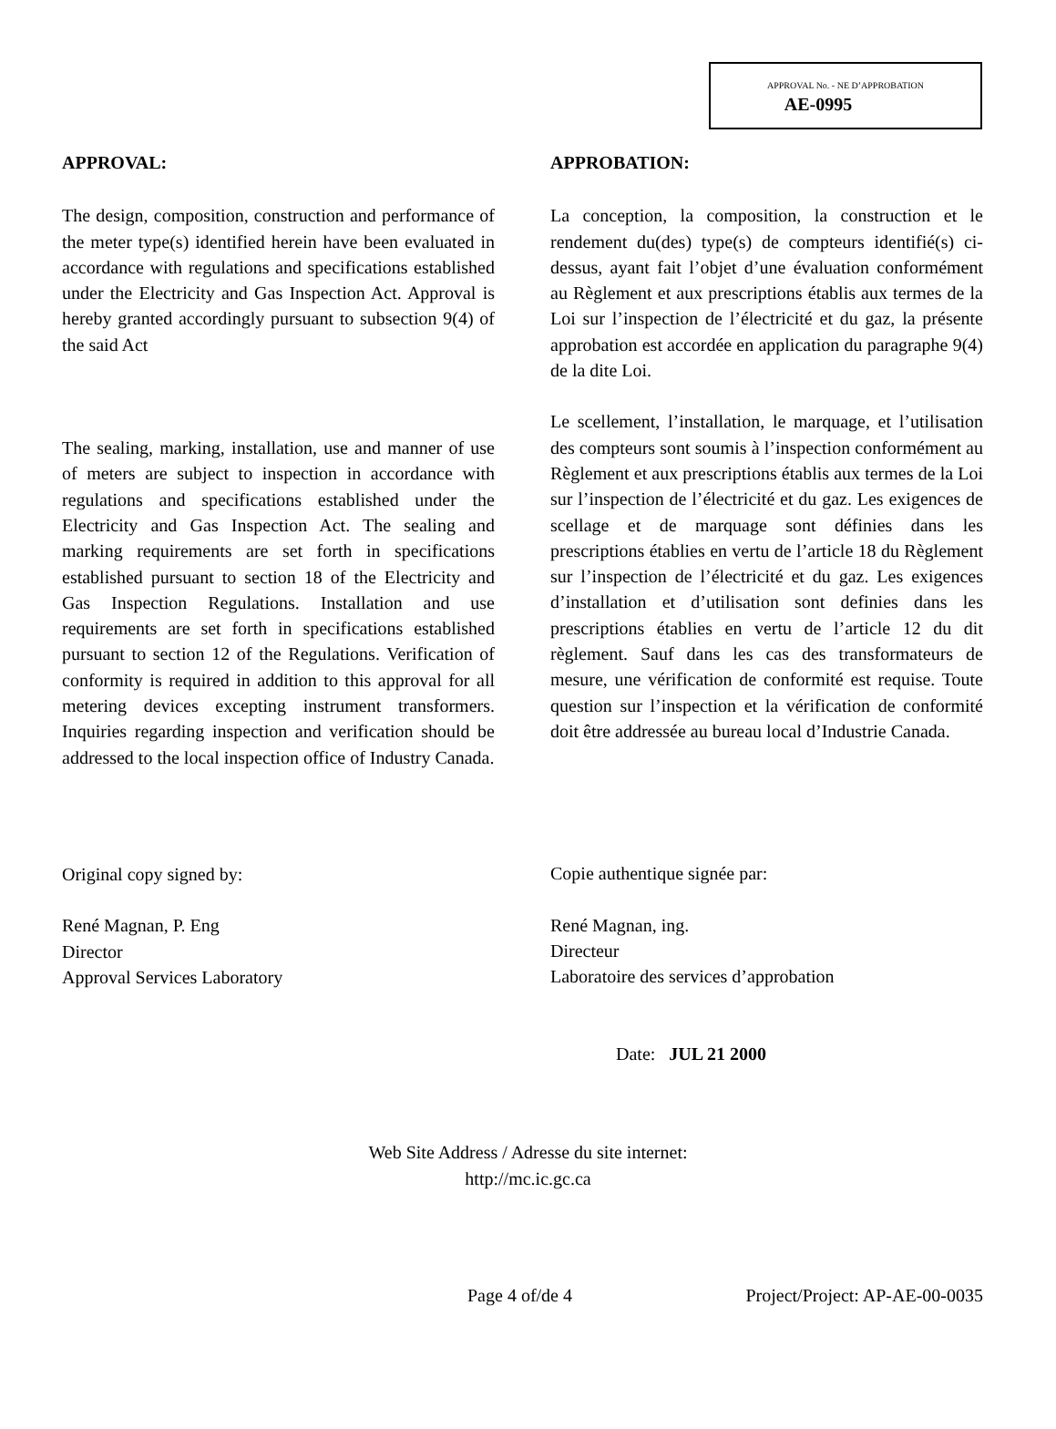APPROVAL No. - NE D’APPROBATION
AE-0995
APPROVAL:
The design, composition, construction and performance of the meter type(s) identified herein have been evaluated in accordance with regulations and specifications established under the Electricity and Gas Inspection Act. Approval is hereby granted accordingly pursuant to subsection 9(4) of the said Act
The sealing, marking, installation, use and manner of use of meters are subject to inspection in accordance with regulations and specifications established under the Electricity and Gas Inspection Act. The sealing and marking requirements are set forth in specifications established pursuant to section 18 of the Electricity and Gas Inspection Regulations. Installation and use requirements are set forth in specifications established pursuant to section 12 of the Regulations. Verification of conformity is required in addition to this approval for all metering devices excepting instrument transformers. Inquiries regarding inspection and verification should be addressed to the local inspection office of Industry Canada.
Original copy signed by:
René Magnan, P. Eng
Director
Approval Services Laboratory
APPROBATION:
La conception, la composition, la construction et le rendement du(des) type(s) de compteurs identifié(s) ci-dessus, ayant fait l’objet d’une évaluation conformément au Règlement et aux prescriptions établis aux termes de la Loi sur l’inspection de l’électricité et du gaz, la présente approbation est accordée en application du paragraphe 9(4) de la dite Loi.
Le scellement, l’installation, le marquage, et l’utilisation des compteurs sont soumis à l’inspection conformément au Règlement et aux prescriptions établis aux termes de la Loi sur l’inspection de l’électricité et du gaz. Les exigences de scellage et de marquage sont définies dans les prescriptions établies en vertu de l’article 18 du Règlement sur l’inspection de l’électricité et du gaz. Les exigences d’installation et d’utilisation sont definies dans les prescriptions établies en vertu de l’article 12 du dit règlement. Sauf dans les cas des transformateurs de mesure, une vérification de conformité est requise. Toute question sur l’inspection et la vérification de conformité doit être addressée au bureau local d’Industrie Canada.
Copie authentique signée par:
René Magnan, ing.
Directeur
Laboratoire des services d’approbation
Date: JUL 21 2000
Web Site Address / Adresse du site internet:
http://mc.ic.gc.ca
Page 4 of/de 4 Project/Project: AP-AE-00-0035